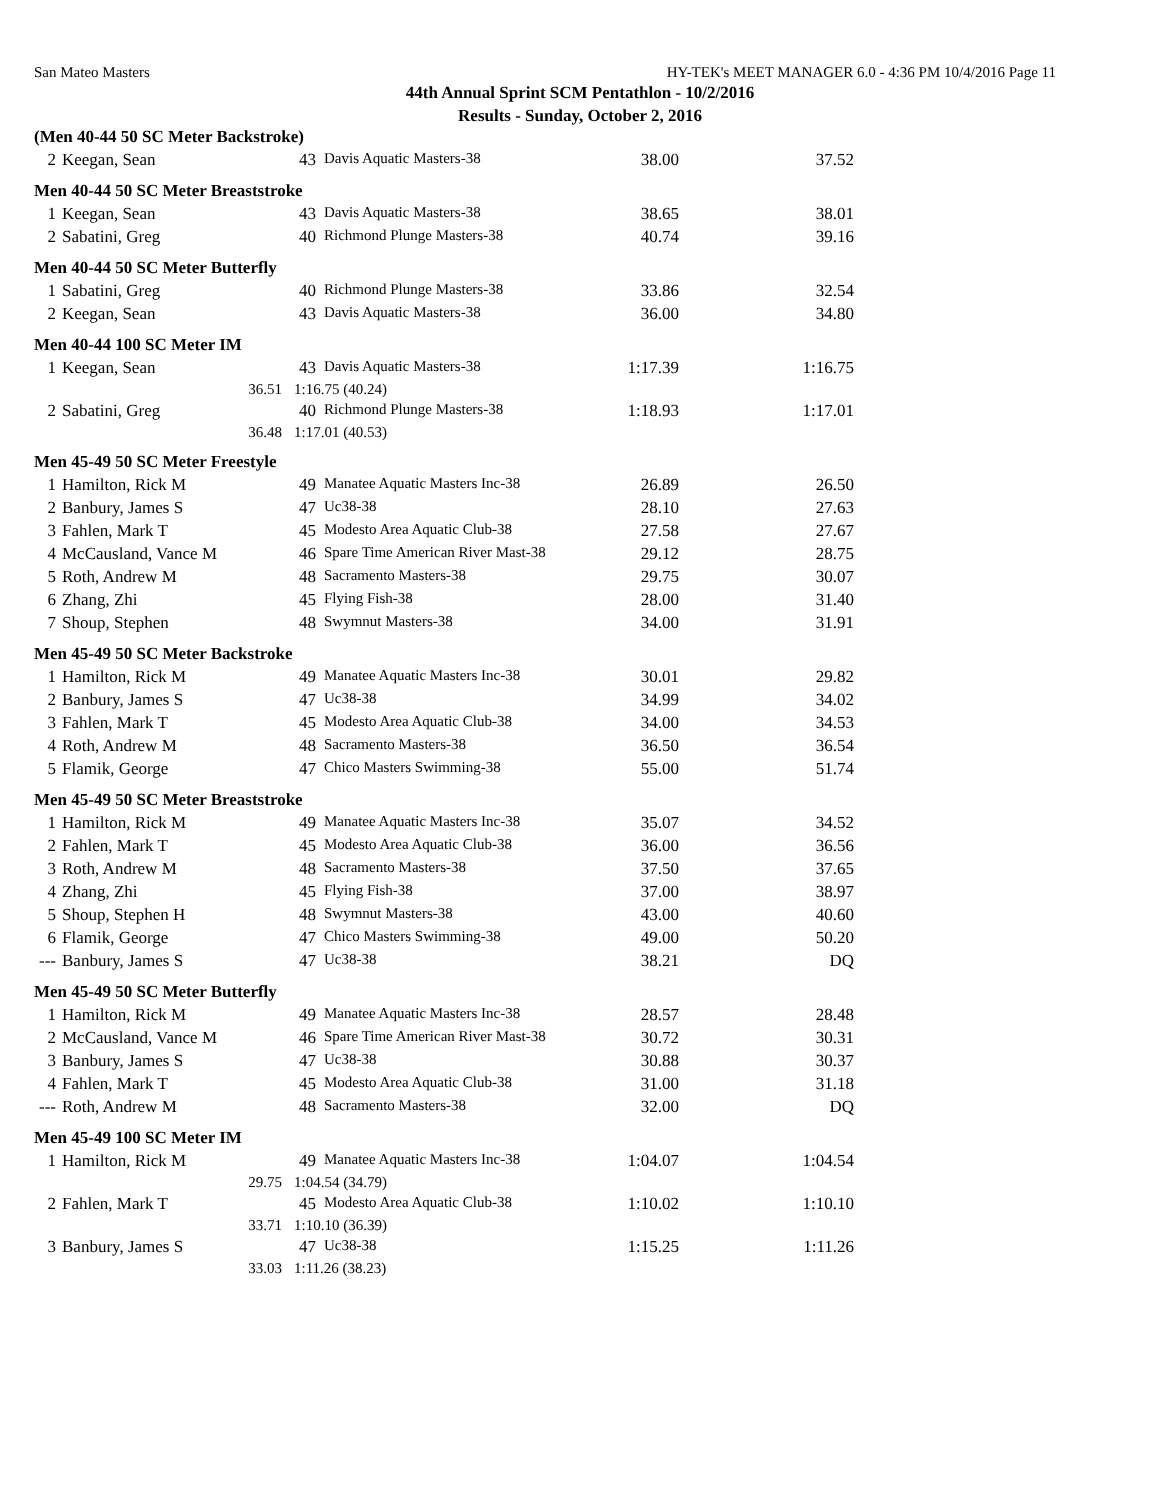San Mateo Masters HY-TEK's MEET MANAGER 6.0 - 4:36 PM 10/4/2016 Page 11
44th Annual Sprint SCM Pentathlon - 10/2/2016
Results - Sunday, October 2, 2016
| (Men 40-44 50 SC Meter Backstroke) | | | | | | |
| 2 | Keegan, Sean | | 43 | Davis Aquatic Masters-38 | 38.00 | 37.52 |
| Men 40-44 50 SC Meter Breaststroke | | | | | | |
| 1 | Keegan, Sean | | 43 | Davis Aquatic Masters-38 | 38.65 | 38.01 |
| 2 | Sabatini, Greg | | 40 | Richmond Plunge Masters-38 | 40.74 | 39.16 |
| Men 40-44 50 SC Meter Butterfly | | | | | | |
| 1 | Sabatini, Greg | | 40 | Richmond Plunge Masters-38 | 33.86 | 32.54 |
| 2 | Keegan, Sean | | 43 | Davis Aquatic Masters-38 | 36.00 | 34.80 |
| Men 40-44 100 SC Meter IM | | | | | | |
| 1 | Keegan, Sean | | 43 | Davis Aquatic Masters-38 | 1:17.39 | 1:16.75 |
| | 36.51 | 1:16.75 (40.24) | | | | |
| 2 | Sabatini, Greg | | 40 | Richmond Plunge Masters-38 | 1:18.93 | 1:17.01 |
| | 36.48 | 1:17.01 (40.53) | | | | |
| Men 45-49 50 SC Meter Freestyle | | | | | | |
| 1 | Hamilton, Rick M | | 49 | Manatee Aquatic Masters Inc-38 | 26.89 | 26.50 |
| 2 | Banbury, James S | | 47 | Uc38-38 | 28.10 | 27.63 |
| 3 | Fahlen, Mark T | | 45 | Modesto Area Aquatic Club-38 | 27.58 | 27.67 |
| 4 | McCausland, Vance M | | 46 | Spare Time American River Mast-38 | 29.12 | 28.75 |
| 5 | Roth, Andrew M | | 48 | Sacramento Masters-38 | 29.75 | 30.07 |
| 6 | Zhang, Zhi | | 45 | Flying Fish-38 | 28.00 | 31.40 |
| 7 | Shoup, Stephen | | 48 | Swymnut Masters-38 | 34.00 | 31.91 |
| Men 45-49 50 SC Meter Backstroke | | | | | | |
| 1 | Hamilton, Rick M | | 49 | Manatee Aquatic Masters Inc-38 | 30.01 | 29.82 |
| 2 | Banbury, James S | | 47 | Uc38-38 | 34.99 | 34.02 |
| 3 | Fahlen, Mark T | | 45 | Modesto Area Aquatic Club-38 | 34.00 | 34.53 |
| 4 | Roth, Andrew M | | 48 | Sacramento Masters-38 | 36.50 | 36.54 |
| 5 | Flamik, George | | 47 | Chico Masters Swimming-38 | 55.00 | 51.74 |
| Men 45-49 50 SC Meter Breaststroke | | | | | | |
| 1 | Hamilton, Rick M | | 49 | Manatee Aquatic Masters Inc-38 | 35.07 | 34.52 |
| 2 | Fahlen, Mark T | | 45 | Modesto Area Aquatic Club-38 | 36.00 | 36.56 |
| 3 | Roth, Andrew M | | 48 | Sacramento Masters-38 | 37.50 | 37.65 |
| 4 | Zhang, Zhi | | 45 | Flying Fish-38 | 37.00 | 38.97 |
| 5 | Shoup, Stephen H | | 48 | Swymnut Masters-38 | 43.00 | 40.60 |
| 6 | Flamik, George | | 47 | Chico Masters Swimming-38 | 49.00 | 50.20 |
| --- | Banbury, James S | | 47 | Uc38-38 | 38.21 | DQ |
| Men 45-49 50 SC Meter Butterfly | | | | | | |
| 1 | Hamilton, Rick M | | 49 | Manatee Aquatic Masters Inc-38 | 28.57 | 28.48 |
| 2 | McCausland, Vance M | | 46 | Spare Time American River Mast-38 | 30.72 | 30.31 |
| 3 | Banbury, James S | | 47 | Uc38-38 | 30.88 | 30.37 |
| 4 | Fahlen, Mark T | | 45 | Modesto Area Aquatic Club-38 | 31.00 | 31.18 |
| --- | Roth, Andrew M | | 48 | Sacramento Masters-38 | 32.00 | DQ |
| Men 45-49 100 SC Meter IM | | | | | | |
| 1 | Hamilton, Rick M | | 49 | Manatee Aquatic Masters Inc-38 | 1:04.07 | 1:04.54 |
| | 29.75 | 1:04.54 (34.79) | | | | |
| 2 | Fahlen, Mark T | | 45 | Modesto Area Aquatic Club-38 | 1:10.02 | 1:10.10 |
| | 33.71 | 1:10.10 (36.39) | | | | |
| 3 | Banbury, James S | | 47 | Uc38-38 | 1:15.25 | 1:11.26 |
| | 33.03 | 1:11.26 (38.23) | | | | |